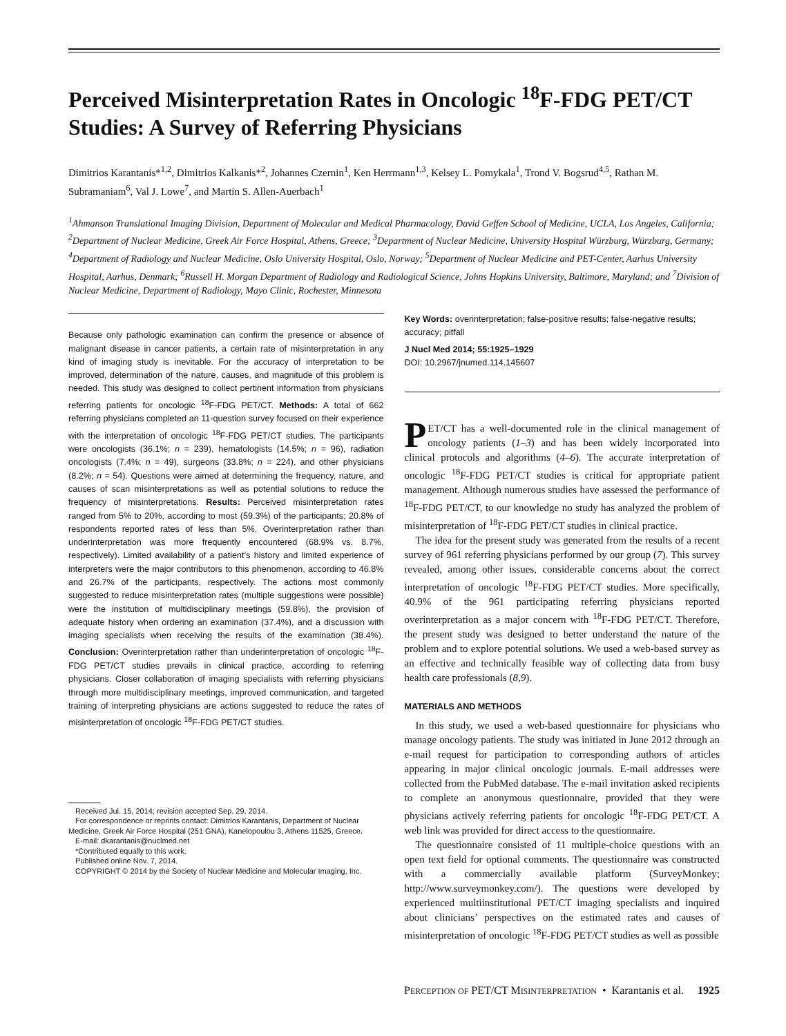Perceived Misinterpretation Rates in Oncologic <sup>18</sup>F-FDG PET/CT Studies: A Survey of Referring Physicians
Dimitrios Karantanis*<sup>1,2</sup>, Dimitrios Kalkanis*<sup>2</sup>, Johannes Czernin<sup>1</sup>, Ken Herrmann<sup>1,3</sup>, Kelsey L. Pomykala<sup>1</sup>, Trond V. Bogsrud<sup>4,5</sup>, Rathan M. Subramaniam<sup>6</sup>, Val J. Lowe<sup>7</sup>, and Martin S. Allen-Auerbach<sup>1</sup>
<sup>1</sup> Ahmanson Translational Imaging Division, Department of Molecular and Medical Pharmacology, David Geffen School of Medicine, UCLA, Los Angeles, California; <sup>2</sup>Department of Nuclear Medicine, Greek Air Force Hospital, Athens, Greece; <sup>3</sup>Department of Nuclear Medicine, University Hospital Würzburg, Würzburg, Germany; <sup>4</sup>Department of Radiology and Nuclear Medicine, Oslo University Hospital, Oslo, Norway; <sup>5</sup>Department of Nuclear Medicine and PET-Center, Aarhus University Hospital, Aarhus, Denmark; <sup>6</sup>Russell H. Morgan Department of Radiology and Radiological Science, Johns Hopkins University, Baltimore, Maryland; and <sup>7</sup>Division of Nuclear Medicine, Department of Radiology, Mayo Clinic, Rochester, Minnesota
Because only pathologic examination can confirm the presence or absence of malignant disease in cancer patients, a certain rate of misinterpretation in any kind of imaging study is inevitable. For the accuracy of interpretation to be improved, determination of the nature, causes, and magnitude of this problem is needed. This study was designed to collect pertinent information from physicians referring patients for oncologic <sup>18</sup>F-FDG PET/CT. Methods: A total of 662 referring physicians completed an 11-question survey focused on their experience with the interpretation of oncologic <sup>18</sup>F-FDG PET/CT studies. The participants were oncologists (36.1%; n = 239), hematologists (14.5%; n = 96), radiation oncologists (7.4%; n = 49), surgeons (33.8%; n = 224), and other physicians (8.2%; n = 54). Questions were aimed at determining the frequency, nature, and causes of scan misinterpretations as well as potential solutions to reduce the frequency of misinterpretations. Results: Perceived misinterpretation rates ranged from 5% to 20%, according to most (59.3%) of the participants; 20.8% of respondents reported rates of less than 5%. Overinterpretation rather than underinterpretation was more frequently encountered (68.9% vs. 8.7%, respectively). Limited availability of a patient’s history and limited experience of interpreters were the major contributors to this phenomenon, according to 46.8% and 26.7% of the participants, respectively. The actions most commonly suggested to reduce misinterpretation rates (multiple suggestions were possible) were the institution of multidisciplinary meetings (59.8%), the provision of adequate history when ordering an examination (37.4%), and a discussion with imaging specialists when receiving the results of the examination (38.4%). Conclusion: Overinterpretation rather than underinterpretation of oncologic <sup>18</sup>F-FDG PET/CT studies prevails in clinical practice, according to referring physicians. Closer collaboration of imaging specialists with referring physicians through more multidisciplinary meetings, improved communication, and targeted training of interpreting physicians are actions suggested to reduce the rates of misinterpretation of oncologic <sup>18</sup>F-FDG PET/CT studies.
Received Jul. 15, 2014; revision accepted Sep. 29, 2014.
For correspondence or reprints contact: Dimitrios Karantanis, Department of Nuclear Medicine, Greek Air Force Hospital (251 GNA), Kanelopoulou 3, Athens 11525, Greece.
E-mail: dkarantanis@nuclmed.net
*Contributed equally to this work.
Published online Nov. 7, 2014.
COPYRIGHT © 2014 by the Society of Nuclear Medicine and Molecular Imaging, Inc.
Key Words: overinterpretation; false-positive results; false-negative results; accuracy; pitfall
J Nucl Med 2014; 55:1925–1929
DOI: 10.2967/jnumed.114.145607
PET/CT has a well-documented role in the clinical management of oncology patients (1–3) and has been widely incorporated into clinical protocols and algorithms (4–6). The accurate interpretation of oncologic <sup>18</sup>F-FDG PET/CT studies is critical for appropriate patient management. Although numerous studies have assessed the performance of <sup>18</sup>F-FDG PET/CT, to our knowledge no study has analyzed the problem of misinterpretation of <sup>18</sup>F-FDG PET/CT studies in clinical practice.
The idea for the present study was generated from the results of a recent survey of 961 referring physicians performed by our group (7). This survey revealed, among other issues, considerable concerns about the correct interpretation of oncologic <sup>18</sup>F-FDG PET/CT studies. More specifically, 40.9% of the 961 participating referring physicians reported overinterpretation as a major concern with <sup>18</sup>F-FDG PET/CT. Therefore, the present study was designed to better understand the nature of the problem and to explore potential solutions. We used a web-based survey as an effective and technically feasible way of collecting data from busy health care professionals (8,9).
MATERIALS AND METHODS
In this study, we used a web-based questionnaire for physicians who manage oncology patients. The study was initiated in June 2012 through an e-mail request for participation to corresponding authors of articles appearing in major clinical oncologic journals. E-mail addresses were collected from the PubMed database. The e-mail invitation asked recipients to complete an anonymous questionnaire, provided that they were physicians actively referring patients for oncologic <sup>18</sup>F-FDG PET/CT. A web link was provided for direct access to the questionnaire.
The questionnaire consisted of 11 multiple-choice questions with an open text field for optional comments. The questionnaire was constructed with a commercially available platform (SurveyMonkey; http://www.surveymonkey.com/). The questions were developed by experienced multiinstitutional PET/CT imaging specialists and inquired about clinicians’ perspectives on the estimated rates and causes of misinterpretation of oncologic <sup>18</sup>F-FDG PET/CT studies as well as possible
PERCEPTION OF PET/CT MISINTERPRETATION • Karantanis et al. 1925